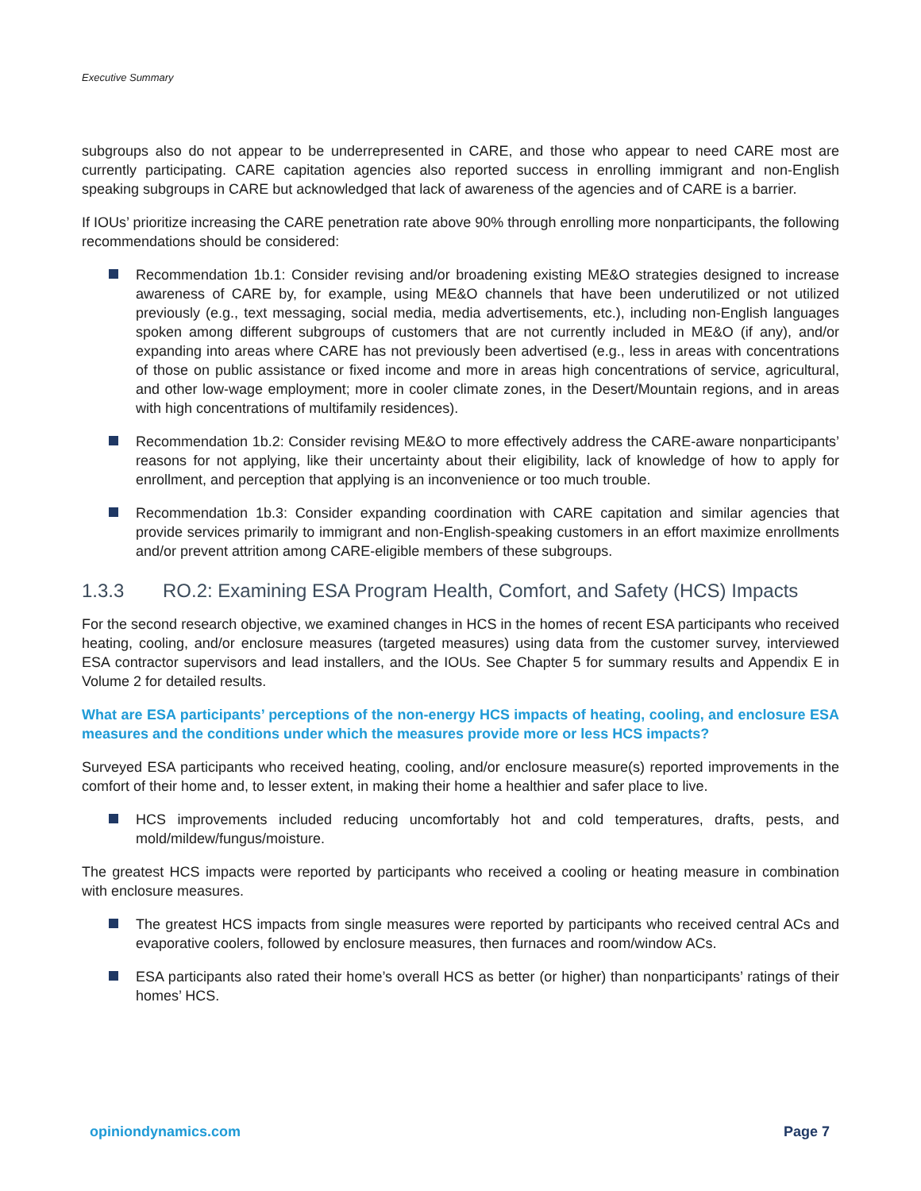Executive Summary
subgroups also do not appear to be underrepresented in CARE, and those who appear to need CARE most are currently participating. CARE capitation agencies also reported success in enrolling immigrant and non-English speaking subgroups in CARE but acknowledged that lack of awareness of the agencies and of CARE is a barrier.
If IOUs’ prioritize increasing the CARE penetration rate above 90% through enrolling more nonparticipants, the following recommendations should be considered:
Recommendation 1b.1: Consider revising and/or broadening existing ME&O strategies designed to increase awareness of CARE by, for example, using ME&O channels that have been underutilized or not utilized previously (e.g., text messaging, social media, media advertisements, etc.), including non-English languages spoken among different subgroups of customers that are not currently included in ME&O (if any), and/or expanding into areas where CARE has not previously been advertised (e.g., less in areas with concentrations of those on public assistance or fixed income and more in areas high concentrations of service, agricultural, and other low-wage employment; more in cooler climate zones, in the Desert/Mountain regions, and in areas with high concentrations of multifamily residences).
Recommendation 1b.2: Consider revising ME&O to more effectively address the CARE-aware nonparticipants’ reasons for not applying, like their uncertainty about their eligibility, lack of knowledge of how to apply for enrollment, and perception that applying is an inconvenience or too much trouble.
Recommendation 1b.3: Consider expanding coordination with CARE capitation and similar agencies that provide services primarily to immigrant and non-English-speaking customers in an effort maximize enrollments and/or prevent attrition among CARE-eligible members of these subgroups.
1.3.3 RO.2: Examining ESA Program Health, Comfort, and Safety (HCS) Impacts
For the second research objective, we examined changes in HCS in the homes of recent ESA participants who received heating, cooling, and/or enclosure measures (targeted measures) using data from the customer survey, interviewed ESA contractor supervisors and lead installers, and the IOUs. See Chapter 5 for summary results and Appendix E in Volume 2 for detailed results.
What are ESA participants’ perceptions of the non-energy HCS impacts of heating, cooling, and enclosure ESA measures and the conditions under which the measures provide more or less HCS impacts?
Surveyed ESA participants who received heating, cooling, and/or enclosure measure(s) reported improvements in the comfort of their home and, to lesser extent, in making their home a healthier and safer place to live.
HCS improvements included reducing uncomfortably hot and cold temperatures, drafts, pests, and mold/mildew/fungus/moisture.
The greatest HCS impacts were reported by participants who received a cooling or heating measure in combination with enclosure measures.
The greatest HCS impacts from single measures were reported by participants who received central ACs and evaporative coolers, followed by enclosure measures, then furnaces and room/window ACs.
ESA participants also rated their home’s overall HCS as better (or higher) than nonparticipants’ ratings of their homes’ HCS.
opiniondynamics.com Page 7